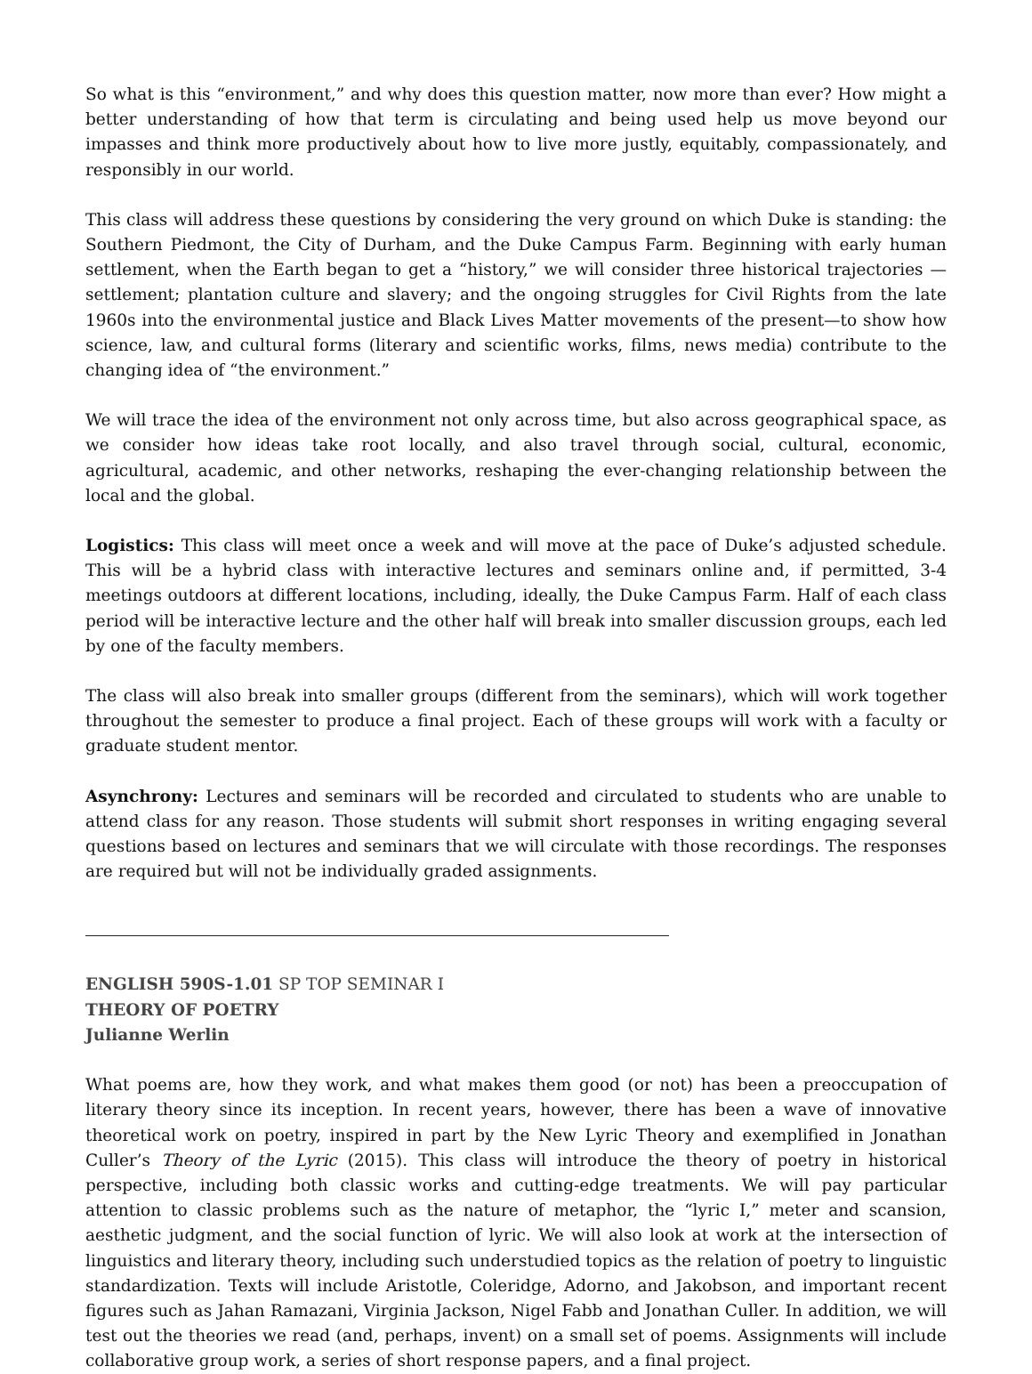So what is this “environment,” and why does this question matter, now more than ever? How might a better understanding of how that term is circulating and being used help us move beyond our impasses and think more productively about how to live more justly, equitably, compassionately, and responsibly in our world.
This class will address these questions by considering the very ground on which Duke is standing: the Southern Piedmont, the City of Durham, and the Duke Campus Farm. Beginning with early human settlement, when the Earth began to get a “history,” we will consider three historical trajectories — settlement; plantation culture and slavery; and the ongoing struggles for Civil Rights from the late 1960s into the environmental justice and Black Lives Matter movements of the present—to show how science, law, and cultural forms (literary and scientific works, films, news media) contribute to the changing idea of “the environment.”
We will trace the idea of the environment not only across time, but also across geographical space, as we consider how ideas take root locally, and also travel through social, cultural, economic, agricultural, academic, and other networks, reshaping the ever-changing relationship between the local and the global.
Logistics: This class will meet once a week and will move at the pace of Duke’s adjusted schedule. This will be a hybrid class with interactive lectures and seminars online and, if permitted, 3-4 meetings outdoors at different locations, including, ideally, the Duke Campus Farm. Half of each class period will be interactive lecture and the other half will break into smaller discussion groups, each led by one of the faculty members.
The class will also break into smaller groups (different from the seminars), which will work together throughout the semester to produce a final project. Each of these groups will work with a faculty or graduate student mentor.
Asynchrony: Lectures and seminars will be recorded and circulated to students who are unable to attend class for any reason. Those students will submit short responses in writing engaging several questions based on lectures and seminars that we will circulate with those recordings. The responses are required but will not be individually graded assignments.
ENGLISH 590S-1.01 SP TOP SEMINAR I
THEORY OF POETRY
Julianne Werlin
What poems are, how they work, and what makes them good (or not) has been a preoccupation of literary theory since its inception. In recent years, however, there has been a wave of innovative theoretical work on poetry, inspired in part by the New Lyric Theory and exemplified in Jonathan Culler’s Theory of the Lyric (2015). This class will introduce the theory of poetry in historical perspective, including both classic works and cutting-edge treatments. We will pay particular attention to classic problems such as the nature of metaphor, the “lyric I,” meter and scansion, aesthetic judgment, and the social function of lyric. We will also look at work at the intersection of linguistics and literary theory, including such understudied topics as the relation of poetry to linguistic standardization. Texts will include Aristotle, Coleridge, Adorno, and Jakobson, and important recent figures such as Jahan Ramazani, Virginia Jackson, Nigel Fabb and Jonathan Culler. In addition, we will test out the theories we read (and, perhaps, invent) on a small set of poems. Assignments will include collaborative group work, a series of short response papers, and a final project.